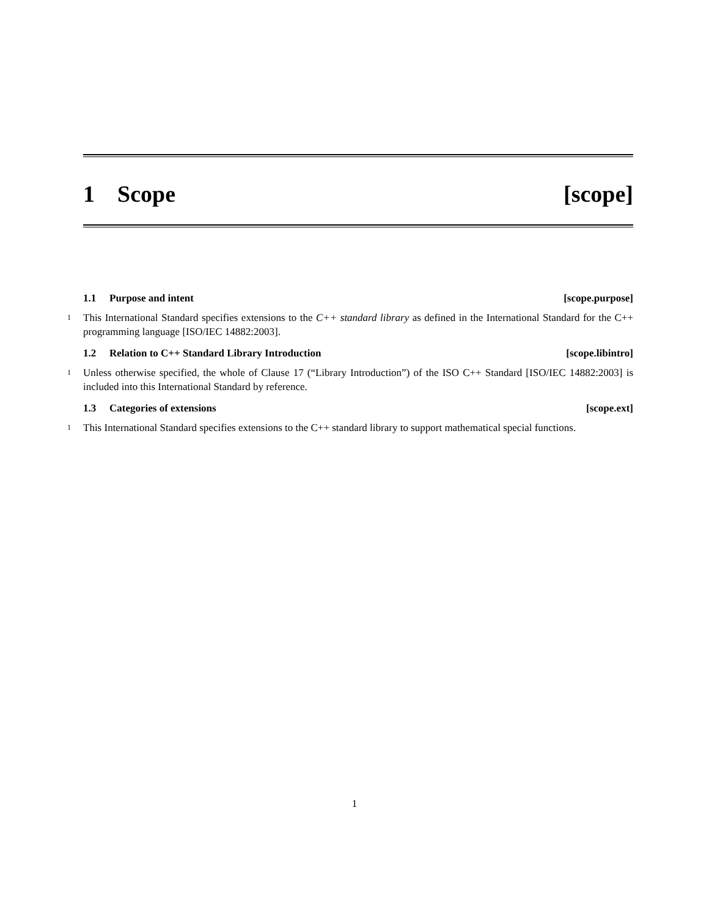1 Scope [scope]
1.1 Purpose and intent [scope.purpose]
1 This International Standard specifies extensions to the C++ standard library as defined in the International Standard for the C++ programming language [ISO/IEC 14882:2003].
1.2 Relation to C++ Standard Library Introduction
[scope.libintro]
1 Unless otherwise specified, the whole of Clause 17 (“Library Introduction”) of the ISO C++ Standard [ISO/IEC 14882:2003] is included into this International Standard by reference.
1.3 Categories of extensions [scope.ext]
1 This International Standard specifies extensions to the C++ standard library to support mathematical special functions.
1